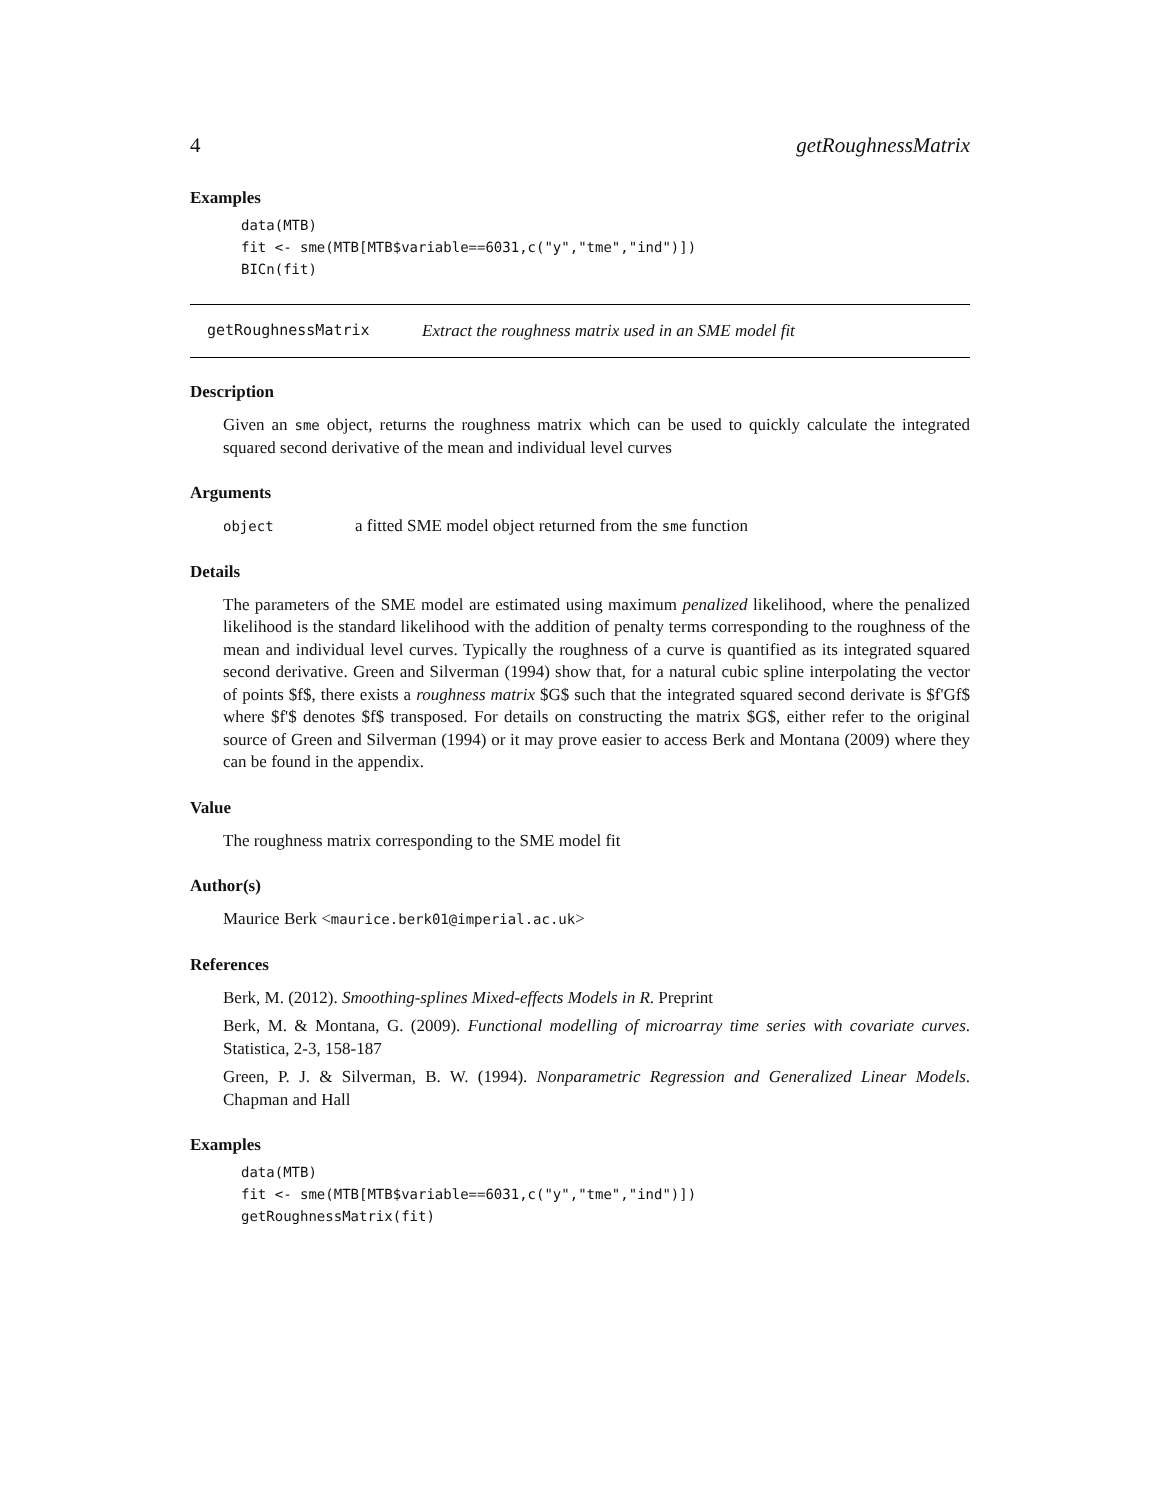4 getRoughnessMatrix
Examples
data(MTB)
fit <- sme(MTB[MTB$variable==6031,c("y","tme","ind")])
BICn(fit)
getRoughnessMatrix Extract the roughness matrix used in an SME model fit
Description
Given an sme object, returns the roughness matrix which can be used to quickly calculate the integrated squared second derivative of the mean and individual level curves
Arguments
object a fitted SME model object returned from the sme function
Details
The parameters of the SME model are estimated using maximum penalized likelihood, where the penalized likelihood is the standard likelihood with the addition of penalty terms corresponding to the roughness of the mean and individual level curves. Typically the roughness of a curve is quantified as its integrated squared second derivative. Green and Silverman (1994) show that, for a natural cubic spline interpolating the vector of points $f$, there exists a roughness matrix $G$ such that the integrated squared second derivate is $f'Gf$ where $f'$ denotes $f$ transposed. For details on constructing the matrix $G$, either refer to the original source of Green and Silverman (1994) or it may prove easier to access Berk and Montana (2009) where they can be found in the appendix.
Value
The roughness matrix corresponding to the SME model fit
Author(s)
Maurice Berk <maurice.berk01@imperial.ac.uk>
References
Berk, M. (2012). Smoothing-splines Mixed-effects Models in R. Preprint
Berk, M. & Montana, G. (2009). Functional modelling of microarray time series with covariate curves. Statistica, 2-3, 158-187
Green, P. J. & Silverman, B. W. (1994). Nonparametric Regression and Generalized Linear Models. Chapman and Hall
Examples
data(MTB)
fit <- sme(MTB[MTB$variable==6031,c("y","tme","ind")])
getRoughnessMatrix(fit)